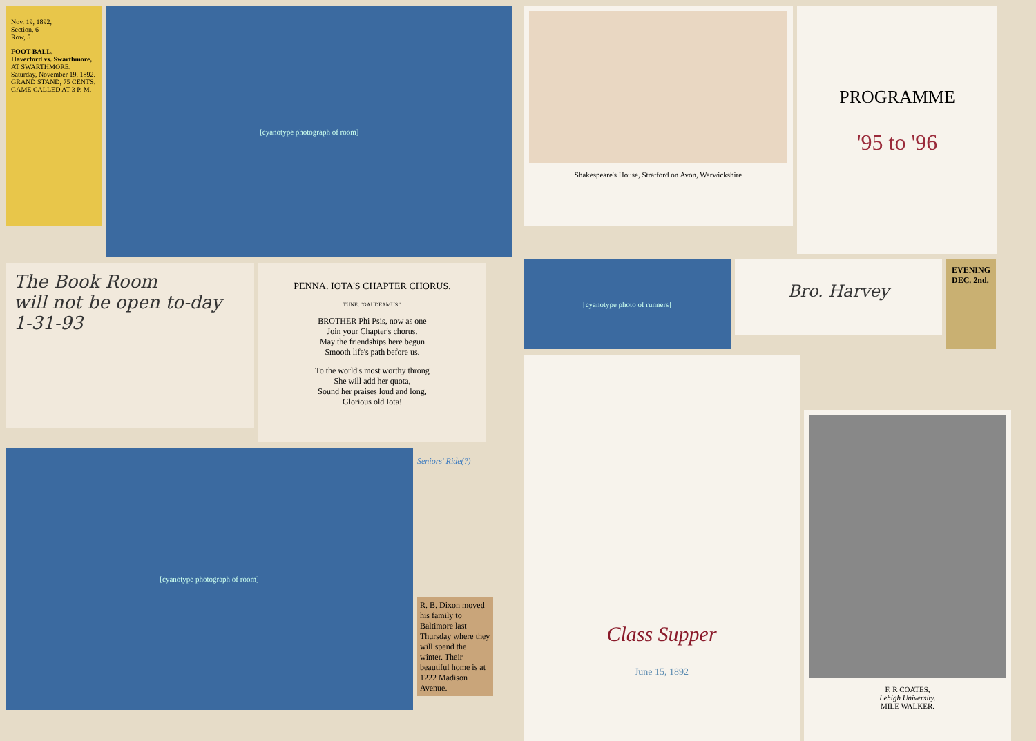Nov. 19, 1892,
Section, 6
Row, 5
FOOT-BALL.
Haverford vs. Swarthmore,
AT SWARTHMORE,
Saturday, November 19, 1892.
GRAND STAND, 75 CENTS.
GAME CALLED AT 3 P. M.
[cyanotype photograph of room]
The Book Room
will not be open to-day
1-31-93
PENNA. IOTA'S CHAPTER CHORUS.
TUNE, "GAUDEAMUS."
BROTHER Phi Psis, now as one
Join your Chapter's chorus.
May the friendships here begun
Smooth life's path before us.
To the world's most worthy throng
She will add her quota,
Sound her praises loud and long,
Glorious old Iota!
[cyanotype photograph of room]
Seniors' Ride(?)
R. B. Dixon moved his family to Baltimore last Thursday where they will spend the winter. Their beautiful home is at 1222 Madison Avenue.
Shakespeare's House, Stratford on Avon, Warwickshire
PROGRAMME
'95 to '96
[cyanotype photo of runners]
Bro. Harvey
EVENING
DEC. 2nd.
Class Supper
June 15, 1892
F. R COATES,
Lehigh University.
MILE WALKER.